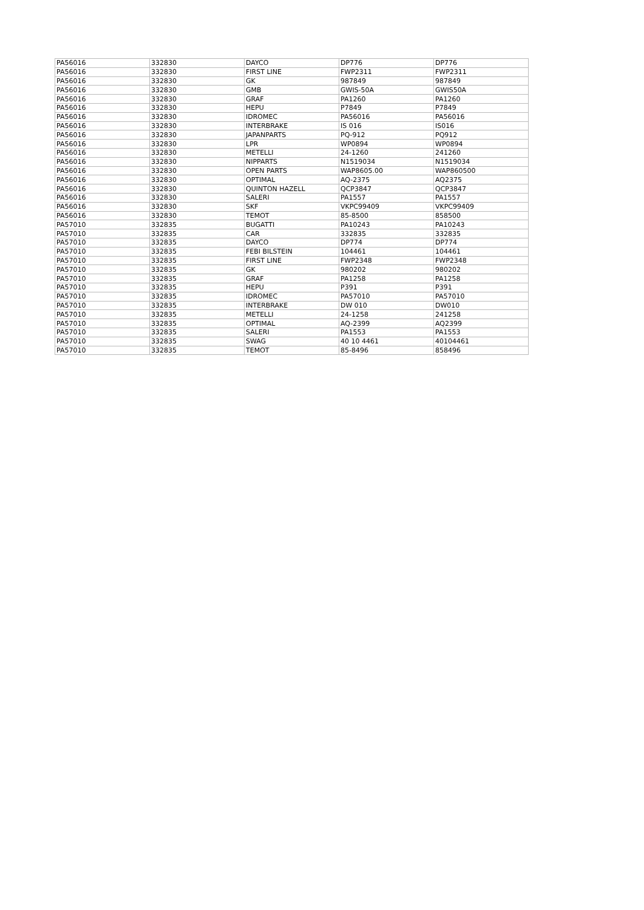| PA56016 | 332830 | DAYCO | DP776 | DP776 |
| PA56016 | 332830 | FIRST LINE | FWP2311 | FWP2311 |
| PA56016 | 332830 | GK | 987849 | 987849 |
| PA56016 | 332830 | GMB | GWIS-50A | GWIS50A |
| PA56016 | 332830 | GRAF | PA1260 | PA1260 |
| PA56016 | 332830 | HEPU | P7849 | P7849 |
| PA56016 | 332830 | IDROMEC | PA56016 | PA56016 |
| PA56016 | 332830 | INTERBRAKE | IS 016 | IS016 |
| PA56016 | 332830 | JAPANPARTS | PQ-912 | PQ912 |
| PA56016 | 332830 | LPR | WP0894 | WP0894 |
| PA56016 | 332830 | METELLI | 24-1260 | 241260 |
| PA56016 | 332830 | NIPPARTS | N1519034 | N1519034 |
| PA56016 | 332830 | OPEN PARTS | WAP8605.00 | WAP860500 |
| PA56016 | 332830 | OPTIMAL | AQ-2375 | AQ2375 |
| PA56016 | 332830 | QUINTON HAZELL | QCP3847 | QCP3847 |
| PA56016 | 332830 | SALERI | PA1557 | PA1557 |
| PA56016 | 332830 | SKF | VKPC99409 | VKPC99409 |
| PA56016 | 332830 | TEMOT | 85-8500 | 858500 |
| PA57010 | 332835 | BUGATTI | PA10243 | PA10243 |
| PA57010 | 332835 | CAR | 332835 | 332835 |
| PA57010 | 332835 | DAYCO | DP774 | DP774 |
| PA57010 | 332835 | FEBI BILSTEIN | 104461 | 104461 |
| PA57010 | 332835 | FIRST LINE | FWP2348 | FWP2348 |
| PA57010 | 332835 | GK | 980202 | 980202 |
| PA57010 | 332835 | GRAF | PA1258 | PA1258 |
| PA57010 | 332835 | HEPU | P391 | P391 |
| PA57010 | 332835 | IDROMEC | PA57010 | PA57010 |
| PA57010 | 332835 | INTERBRAKE | DW 010 | DW010 |
| PA57010 | 332835 | METELLI | 24-1258 | 241258 |
| PA57010 | 332835 | OPTIMAL | AQ-2399 | AQ2399 |
| PA57010 | 332835 | SALERI | PA1553 | PA1553 |
| PA57010 | 332835 | SWAG | 40 10 4461 | 40104461 |
| PA57010 | 332835 | TEMOT | 85-8496 | 858496 |